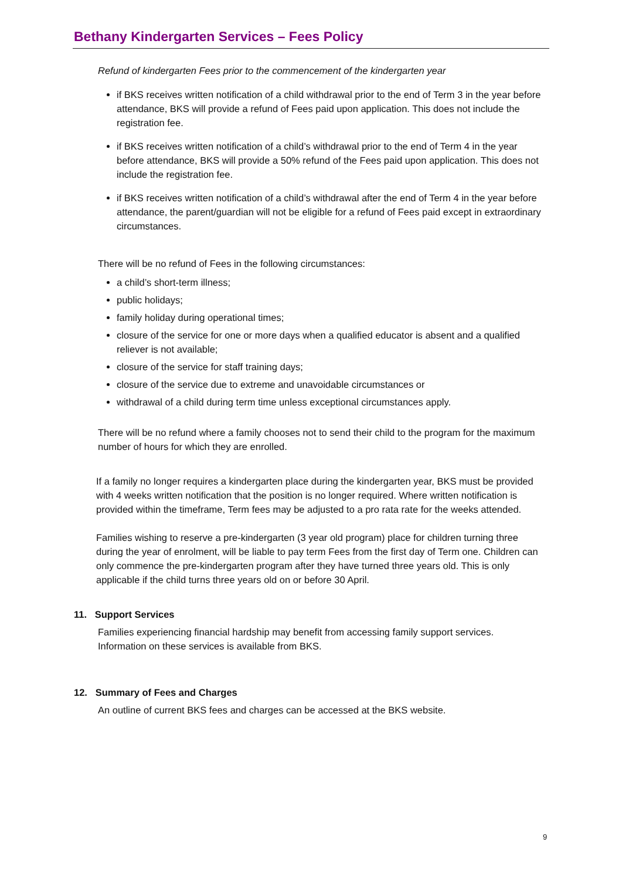Bethany Kindergarten Services – Fees Policy
Refund of kindergarten Fees prior to the commencement of the kindergarten year
if BKS receives written notification of a child withdrawal prior to the end of Term 3 in the year before attendance, BKS will provide a refund of Fees paid upon application. This does not include the registration fee.
if BKS receives written notification of a child’s withdrawal prior to the end of Term 4 in the year before attendance, BKS will provide a 50% refund of the Fees paid upon application. This does not include the registration fee.
if BKS receives written notification of a child’s withdrawal after the end of Term 4 in the year before attendance, the parent/guardian will not be eligible for a refund of Fees paid except in extraordinary circumstances.
There will be no refund of Fees in the following circumstances:
a child’s short-term illness;
public holidays;
family holiday during operational times;
closure of the service for one or more days when a qualified educator is absent and a qualified reliever is not available;
closure of the service for staff training days;
closure of the service due to extreme and unavoidable circumstances or
withdrawal of a child during term time unless exceptional circumstances apply.
There will be no refund where a family chooses not to send their child to the program for the maximum number of hours for which they are enrolled.
If a family no longer requires a kindergarten place during the kindergarten year, BKS must be provided with 4 weeks written notification that the position is no longer required. Where written notification is provided within the timeframe, Term fees may be adjusted to a pro rata rate for the weeks attended.
Families wishing to reserve a pre-kindergarten (3 year old program) place for children turning three during the year of enrolment, will be liable to pay term Fees from the first day of Term one. Children can only commence the pre-kindergarten program after they have turned three years old. This is only applicable if the child turns three years old on or before 30 April.
11. Support Services
Families experiencing financial hardship may benefit from accessing family support services. Information on these services is available from BKS.
12. Summary of Fees and Charges
An outline of current BKS fees and charges can be accessed at the BKS website.
9